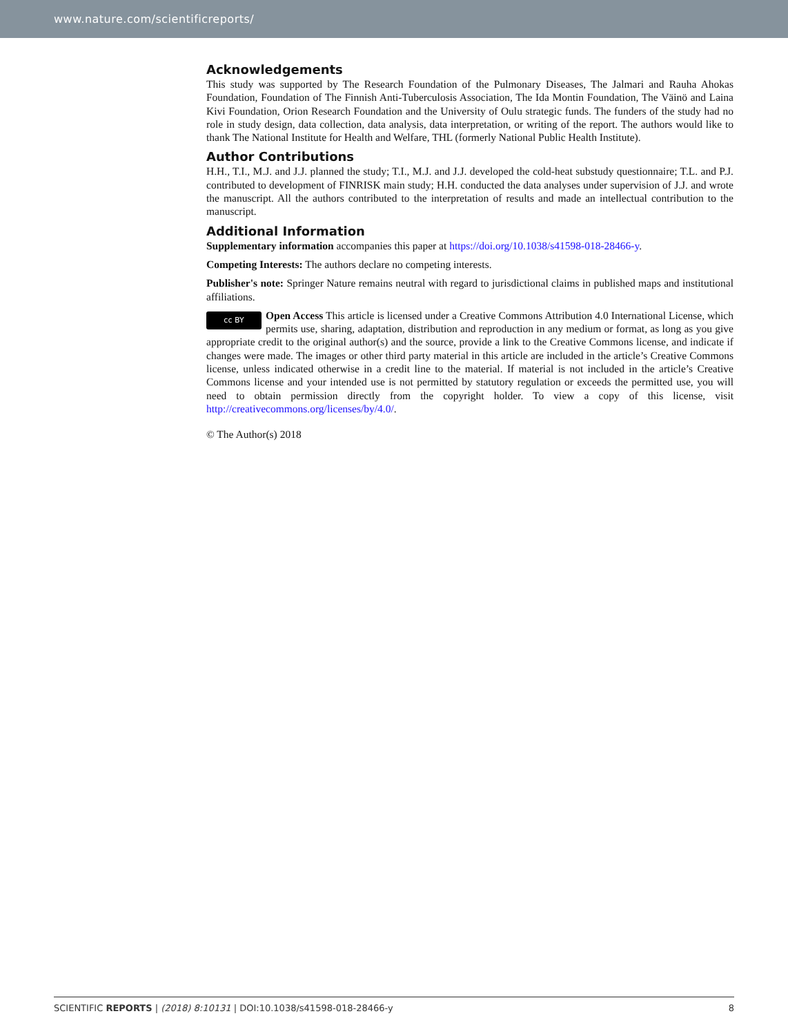www.nature.com/scientificreports/
Acknowledgements
This study was supported by The Research Foundation of the Pulmonary Diseases, The Jalmari and Rauha Ahokas Foundation, Foundation of The Finnish Anti-Tuberculosis Association, The Ida Montin Foundation, The Väinö and Laina Kivi Foundation, Orion Research Foundation and the University of Oulu strategic funds. The funders of the study had no role in study design, data collection, data analysis, data interpretation, or writing of the report. The authors would like to thank The National Institute for Health and Welfare, THL (formerly National Public Health Institute).
Author Contributions
H.H., T.I., M.J. and J.J. planned the study; T.I., M.J. and J.J. developed the cold-heat substudy questionnaire; T.L. and P.J. contributed to development of FINRISK main study; H.H. conducted the data analyses under supervision of J.J. and wrote the manuscript. All the authors contributed to the interpretation of results and made an intellectual contribution to the manuscript.
Additional Information
Supplementary information accompanies this paper at https://doi.org/10.1038/s41598-018-28466-y.
Competing Interests: The authors declare no competing interests.
Publisher's note: Springer Nature remains neutral with regard to jurisdictional claims in published maps and institutional affiliations.
cc BY Open Access This article is licensed under a Creative Commons Attribution 4.0 International License, which permits use, sharing, adaptation, distribution and reproduction in any medium or format, as long as you give appropriate credit to the original author(s) and the source, provide a link to the Creative Commons license, and indicate if changes were made. The images or other third party material in this article are included in the article’s Creative Commons license, unless indicated otherwise in a credit line to the material. If material is not included in the article’s Creative Commons license and your intended use is not permitted by statutory regulation or exceeds the permitted use, you will need to obtain permission directly from the copyright holder. To view a copy of this license, visit http://creativecommons.org/licenses/by/4.0/.
© The Author(s) 2018
SCIENTIFIC REPORTS | (2018) 8:10131 | DOI:10.1038/s41598-018-28466-y 8